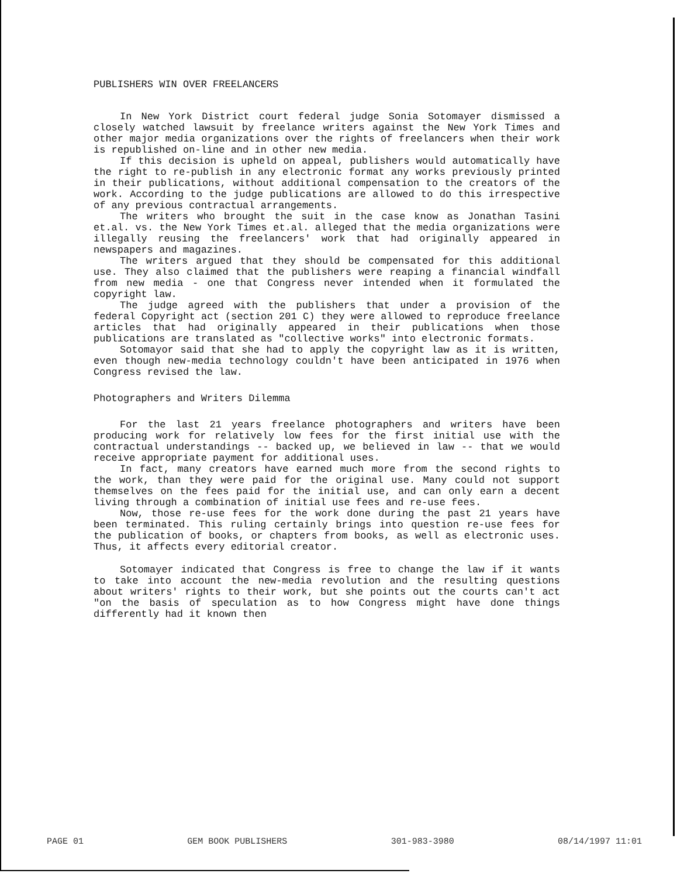PUBLISHERS WIN OVER FREELANCERS
In New York District court federal judge Sonia Sotomayer dismissed a closely watched lawsuit by freelance writers against the New York Times and other major media organizations over the rights of freelancers when their work is republished on-line and in other new media.
If this decision is upheld on appeal, publishers would automatically have the right to re-publish in any electronic format any works previously printed in their publications, without additional compensation to the creators of the work. According to the judge publications are allowed to do this irrespective of any previous contractual arrangements.
The writers who brought the suit in the case know as Jonathan Tasini et.al. vs. the New York Times et.al. alleged that the media organizations were illegally reusing the freelancers' work that had originally appeared in newspapers and magazines.
The writers argued that they should be compensated for this additional use. They also claimed that the publishers were reaping a financial windfall from new media - one that Congress never intended when it formulated the copyright law.
The judge agreed with the publishers that under a provision of the federal Copyright act (section 201 C) they were allowed to reproduce freelance articles that had originally appeared in their publications when those publications are translated as "collective works" into electronic formats.
Sotomayor said that she had to apply the copyright law as it is written, even though new-media technology couldn't have been anticipated in 1976 when Congress revised the law.
Photographers and Writers Dilemma
For the last 21 years freelance photographers and writers have been producing work for relatively low fees for the first initial use with the contractual understandings -- backed up, we believed in law -- that we would receive appropriate payment for additional uses.
In fact, many creators have earned much more from the second rights to the work, than they were paid for the original use. Many could not support themselves on the fees paid for the initial use, and can only earn a decent living through a combination of initial use fees and re-use fees.
Now, those re-use fees for the work done during the past 21 years have been terminated. This ruling certainly brings into question re-use fees for the publication of books, or chapters from books, as well as electronic uses. Thus, it affects every editorial creator.
Sotomayer indicated that Congress is free to change the law if it wants to take into account the new-media revolution and the resulting questions about writers' rights to their work, but she points out the courts can't act "on the basis of speculation as to how Congress might have done things differently had it known then
PAGE 01 GEM BOOK PUBLISHERS 301-983-3980 08/14/1997 11:01